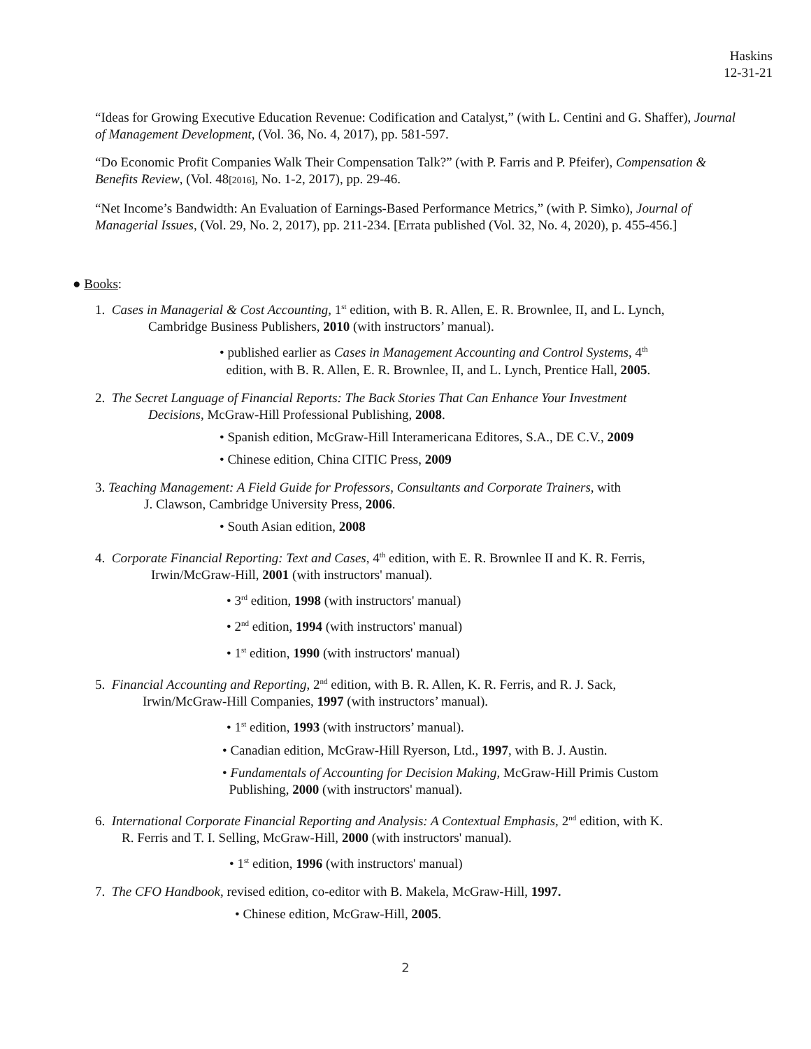Haskins
12-31-21
“Ideas for Growing Executive Education Revenue: Codification and Catalyst,” (with L. Centini and G. Shaffer), Journal of Management Development, (Vol. 36, No. 4, 2017), pp. 581-597.
“Do Economic Profit Companies Walk Their Compensation Talk?” (with P. Farris and P. Pfeifer), Compensation & Benefits Review, (Vol. 48[2016], No. 1-2, 2017), pp. 29-46.
“Net Income’s Bandwidth: An Evaluation of Earnings-Based Performance Metrics,” (with P. Simko), Journal of Managerial Issues, (Vol. 29, No. 2, 2017), pp. 211-234. [Errata published (Vol. 32, No. 4, 2020), p. 455-456.]
● Books:
1. Cases in Managerial & Cost Accounting, 1<sup>st</sup> edition, with B. R. Allen, E. R. Brownlee, II, and L. Lynch,
Cambridge Business Publishers, 2010 (with instructors’ manual).
• published earlier as Cases in Management Accounting and Control Systems, 4<sup>th</sup>
edition, with B. R. Allen, E. R. Brownlee, II, and L. Lynch, Prentice Hall, 2005.
2. The Secret Language of Financial Reports: The Back Stories That Can Enhance Your Investment
Decisions, McGraw-Hill Professional Publishing, 2008.
• Spanish edition, McGraw-Hill Interamericana Editores, S.A., DE C.V., 2009
• Chinese edition, China CITIC Press, 2009
3. Teaching Management: A Field Guide for Professors, Consultants and Corporate Trainers, with
J. Clawson, Cambridge University Press, 2006.
• South Asian edition, 2008
4. Corporate Financial Reporting: Text and Cases, 4<sup>th</sup> edition, with E. R. Brownlee II and K. R. Ferris,
Irwin/McGraw-Hill, 2001 (with instructors' manual).
• 3<sup>rd</sup> edition, 1998 (with instructors' manual)
• 2<sup>nd</sup> edition, 1994 (with instructors' manual)
• 1<sup>st</sup> edition, 1990 (with instructors' manual)
5. Financial Accounting and Reporting, 2<sup>nd</sup> edition, with B. R. Allen, K. R. Ferris, and R. J. Sack,
Irwin/McGraw-Hill Companies, 1997 (with instructors’ manual).
• 1<sup>st</sup> edition, 1993 (with instructors’ manual).
• Canadian edition, McGraw-Hill Ryerson, Ltd., 1997, with B. J. Austin.
• Fundamentals of Accounting for Decision Making, McGraw-Hill Primis Custom
Publishing, 2000 (with instructors' manual).
6. International Corporate Financial Reporting and Analysis: A Contextual Emphasis, 2<sup>nd</sup> edition, with K.
R. Ferris and T. I. Selling, McGraw-Hill, 2000 (with instructors' manual).
• 1<sup>st</sup> edition, 1996 (with instructors' manual)
7. The CFO Handbook, revised edition, co-editor with B. Makela, McGraw-Hill, 1997.
• Chinese edition, McGraw-Hill, 2005.
2